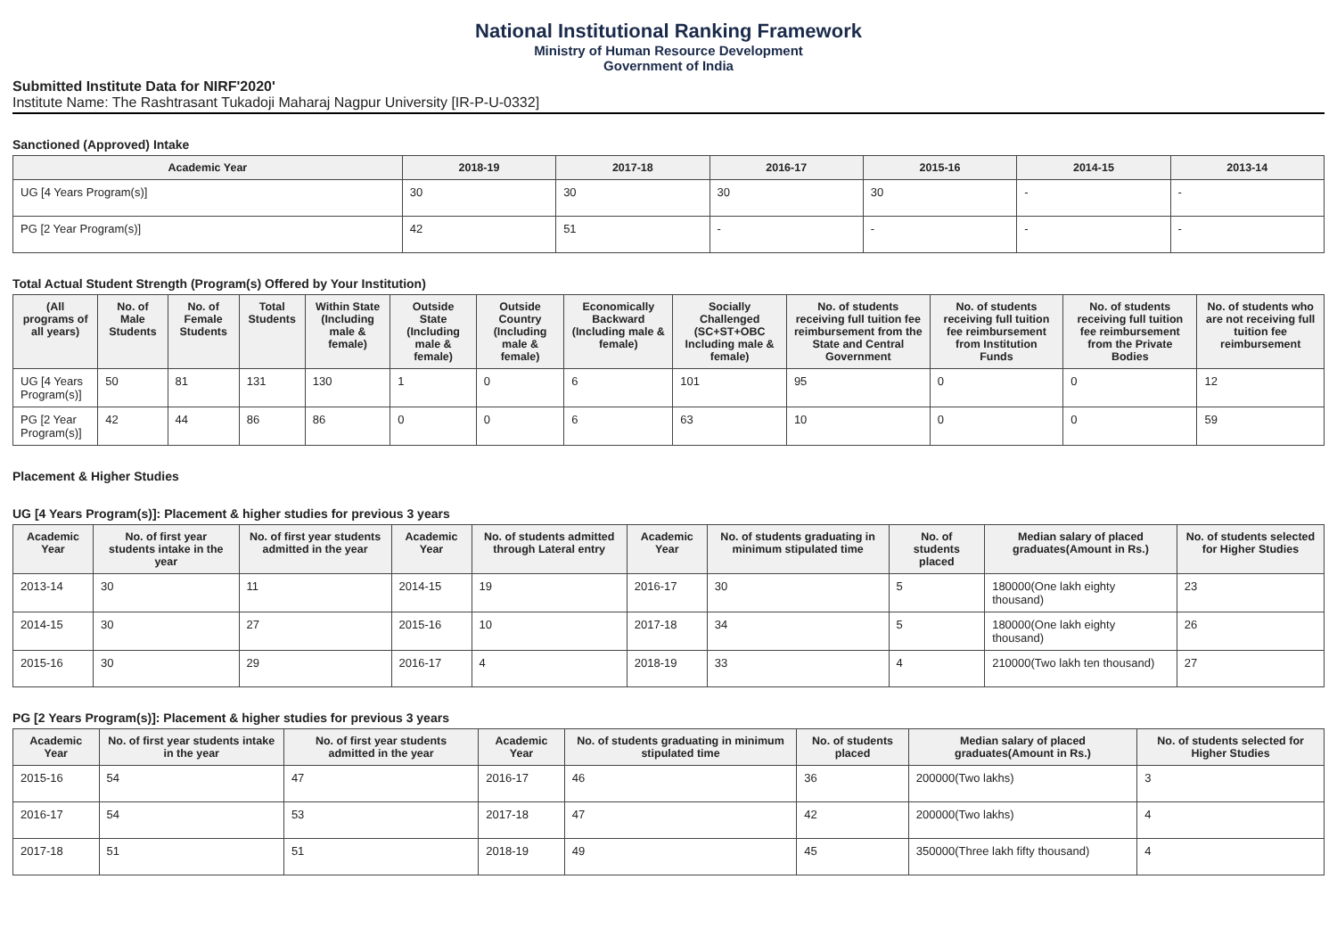National Institutional Ranking Framework
Ministry of Human Resource Development
Government of India
Submitted Institute Data for NIRF'2020'
Institute Name: The Rashtrasant Tukadoji Maharaj Nagpur University [IR-P-U-0332]
Sanctioned (Approved) Intake
| Academic Year | 2018-19 | 2017-18 | 2016-17 | 2015-16 | 2014-15 | 2013-14 |
| --- | --- | --- | --- | --- | --- | --- |
| UG [4 Years Program(s)] | 30 | 30 | 30 | 30 | - | - |
| PG [2 Year Program(s)] | 42 | 51 | - | - | - | - |
Total Actual Student Strength (Program(s) Offered by Your Institution)
| (All programs of all years) | No. of Male Students | No. of Female Students | Total Students | Within State (Including male & female) | Outside State (Including male & female) | Outside Country (Including male & female) | Economically Backward (Including male & female) | Socially Challenged (SC+ST+OBC Including male & female) | No. of students receiving full tuition fee reimbursement from the State and Central Government | No. of students receiving full tuition fee reimbursement from Institution Funds | No. of students receiving full tuition fee reimbursement from the Private Bodies | No. of students who are not receiving full tuition fee reimbursement |
| --- | --- | --- | --- | --- | --- | --- | --- | --- | --- | --- | --- | --- |
| UG [4 Years Program(s)] | 50 | 81 | 131 | 130 | 1 | 0 | 6 | 101 | 95 | 0 | 0 | 12 |
| PG [2 Year Program(s)] | 42 | 44 | 86 | 86 | 0 | 0 | 6 | 63 | 10 | 0 | 0 | 59 |
Placement & Higher Studies
UG [4 Years Program(s)]: Placement & higher studies for previous 3 years
| Academic Year | No. of first year students intake in the year | No. of first year students admitted in the year | Academic Year | No. of students admitted through Lateral entry | Academic Year | No. of students graduating in minimum stipulated time | No. of students placed | Median salary of placed graduates(Amount in Rs.) | No. of students selected for Higher Studies |
| --- | --- | --- | --- | --- | --- | --- | --- | --- | --- |
| 2013-14 | 30 | 11 | 2014-15 | 19 | 2016-17 | 30 | 5 | 180000(One lakh eighty thousand) | 23 |
| 2014-15 | 30 | 27 | 2015-16 | 10 | 2017-18 | 34 | 5 | 180000(One lakh eighty thousand) | 26 |
| 2015-16 | 30 | 29 | 2016-17 | 4 | 2018-19 | 33 | 4 | 210000(Two lakh ten thousand) | 27 |
PG [2 Years Program(s)]: Placement & higher studies for previous 3 years
| Academic Year | No. of first year students intake in the year | No. of first year students admitted in the year | Academic Year | No. of students graduating in minimum stipulated time | No. of students placed | Median salary of placed graduates(Amount in Rs.) | No. of students selected for Higher Studies |
| --- | --- | --- | --- | --- | --- | --- | --- |
| 2015-16 | 54 | 47 | 2016-17 | 46 | 36 | 200000(Two lakhs) | 3 |
| 2016-17 | 54 | 53 | 2017-18 | 47 | 42 | 200000(Two lakhs) | 4 |
| 2017-18 | 51 | 51 | 2018-19 | 49 | 45 | 350000(Three lakh fifty thousand) | 4 |